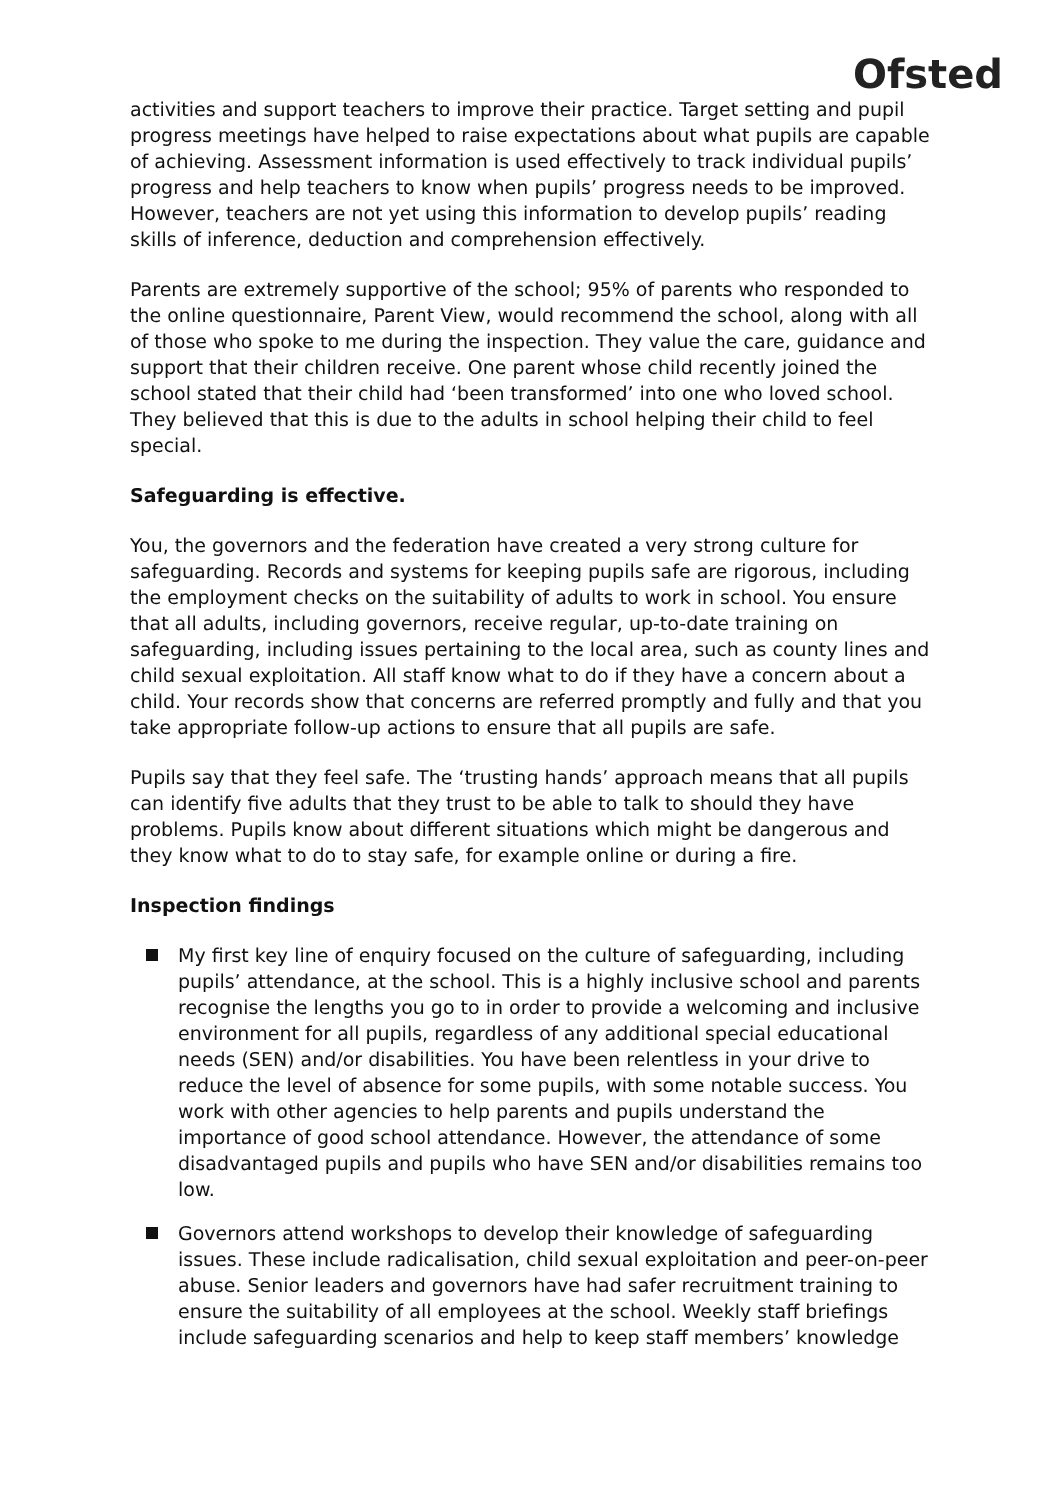Ofsted
activities and support teachers to improve their practice. Target setting and pupil progress meetings have helped to raise expectations about what pupils are capable of achieving. Assessment information is used effectively to track individual pupils’ progress and help teachers to know when pupils’ progress needs to be improved. However, teachers are not yet using this information to develop pupils’ reading skills of inference, deduction and comprehension effectively.
Parents are extremely supportive of the school; 95% of parents who responded to the online questionnaire, Parent View, would recommend the school, along with all of those who spoke to me during the inspection. They value the care, guidance and support that their children receive. One parent whose child recently joined the school stated that their child had ‘been transformed’ into one who loved school. They believed that this is due to the adults in school helping their child to feel special.
Safeguarding is effective.
You, the governors and the federation have created a very strong culture for safeguarding. Records and systems for keeping pupils safe are rigorous, including the employment checks on the suitability of adults to work in school. You ensure that all adults, including governors, receive regular, up-to-date training on safeguarding, including issues pertaining to the local area, such as county lines and child sexual exploitation. All staff know what to do if they have a concern about a child. Your records show that concerns are referred promptly and fully and that you take appropriate follow-up actions to ensure that all pupils are safe.
Pupils say that they feel safe. The ‘trusting hands’ approach means that all pupils can identify five adults that they trust to be able to talk to should they have problems. Pupils know about different situations which might be dangerous and they know what to do to stay safe, for example online or during a fire.
Inspection findings
My first key line of enquiry focused on the culture of safeguarding, including pupils’ attendance, at the school. This is a highly inclusive school and parents recognise the lengths you go to in order to provide a welcoming and inclusive environment for all pupils, regardless of any additional special educational needs (SEN) and/or disabilities. You have been relentless in your drive to reduce the level of absence for some pupils, with some notable success. You work with other agencies to help parents and pupils understand the importance of good school attendance. However, the attendance of some disadvantaged pupils and pupils who have SEN and/or disabilities remains too low.
Governors attend workshops to develop their knowledge of safeguarding issues. These include radicalisation, child sexual exploitation and peer-on-peer abuse. Senior leaders and governors have had safer recruitment training to ensure the suitability of all employees at the school. Weekly staff briefings include safeguarding scenarios and help to keep staff members’ knowledge